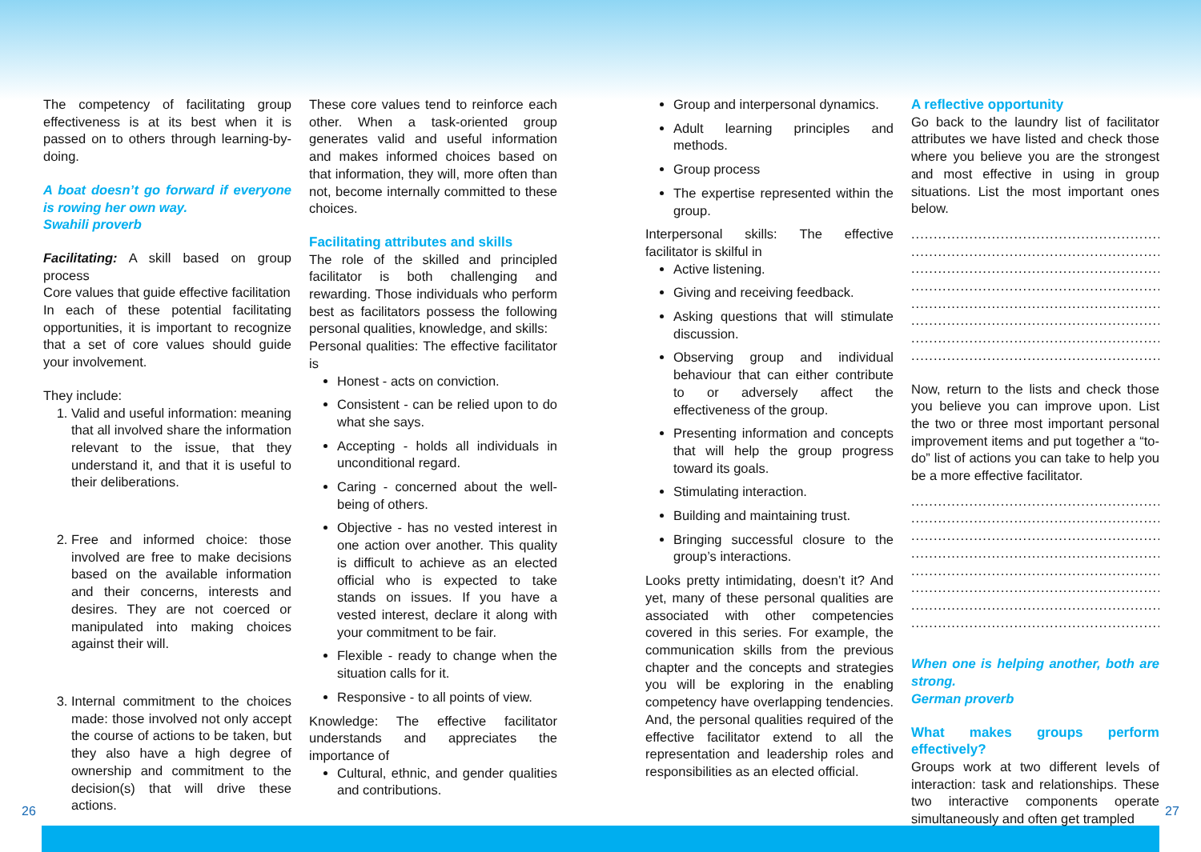The competency of facilitating group effectiveness is at its best when it is passed on to others through learning-by-doing.
A boat doesn’t go forward if everyone is rowing her own way.
Swahili proverb
Facilitating: A skill based on group process
Core values that guide effective facilitation
In each of these potential facilitating opportunities, it is important to recognize that a set of core values should guide your involvement.
They include:
1. Valid and useful information: meaning that all involved share the information relevant to the issue, that they understand it, and that it is useful to their deliberations.
2. Free and informed choice: those involved are free to make decisions based on the available information and their concerns, interests and desires. They are not coerced or manipulated into making choices against their will.
3. Internal commitment to the choices made: those involved not only accept the course of actions to be taken, but they also have a high degree of ownership and commitment to the decision(s) that will drive these actions.
These core values tend to reinforce each other. When a task-oriented group generates valid and useful information and makes informed choices based on that information, they will, more often than not, become internally committed to these choices.
Facilitating attributes and skills
The role of the skilled and principled facilitator is both challenging and rewarding. Those individuals who perform best as facilitators possess the following personal qualities, knowledge, and skills:
Personal qualities: The effective facilitator is
Honest - acts on conviction.
Consistent - can be relied upon to do what she says.
Accepting - holds all individuals in unconditional regard.
Caring - concerned about the well-being of others.
Objective - has no vested interest in one action over another. This quality is difficult to achieve as an elected official who is expected to take stands on issues. If you have a vested interest, declare it along with your commitment to be fair.
Flexible - ready to change when the situation calls for it.
Responsive - to all points of view.
Knowledge: The effective facilitator understands and appreciates the importance of
Cultural, ethnic, and gender qualities and contributions.
Group and interpersonal dynamics.
Adult learning principles and methods.
Group process
The expertise represented within the group.
Interpersonal skills: The effective facilitator is skilful in
Active listening.
Giving and receiving feedback.
Asking questions that will stimulate discussion.
Observing group and individual behaviour that can either contribute to or adversely affect the effectiveness of the group.
Presenting information and concepts that will help the group progress toward its goals.
Stimulating interaction.
Building and maintaining trust.
Bringing successful closure to the group’s interactions.
Looks pretty intimidating, doesn’t it? And yet, many of these personal qualities are associated with other competencies covered in this series. For example, the communication skills from the previous chapter and the concepts and strategies you will be exploring in the enabling competency have overlapping tendencies. And, the personal qualities required of the effective facilitator extend to all the representation and leadership roles and responsibilities as an elected official.
A reflective opportunity
Go back to the laundry list of facilitator attributes we have listed and check those where you believe you are the strongest and most effective in using in group situations. List the most important ones below.
........................................................................
........................................................................
........................................................................
........................................................................
........................................................................
........................................................................
........................................................................
........................................................................
Now, return to the lists and check those you believe you can improve upon. List the two or three most important personal improvement items and put together a “to-do” list of actions you can take to help you be a more effective facilitator.
........................................................................
........................................................................
........................................................................
........................................................................
........................................................................
........................................................................
........................................................................
........................................................................
When one is helping another, both are strong.
German proverb
What makes groups perform effectively?
Groups work at two different levels of interaction: task and relationships. These two interactive components operate simultaneously and often get trampled
26 27